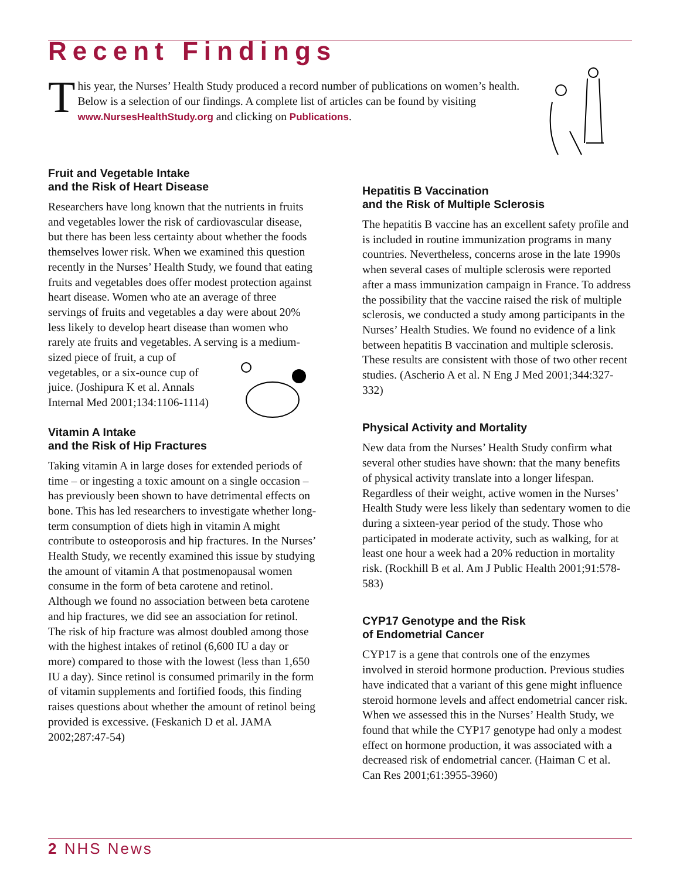Recent Findings
T
his year, the Nurses’ Health Study produced a record number of publications on women’s health. Below is a selection of our findings. A complete list of articles can be found by visiting www.NursesHealthStudy.org and clicking on Publications.
Fruit and Vegetable Intake
and the Risk of Heart Disease
Researchers have long known that the nutrients in fruits and vegetables lower the risk of cardiovascular disease, but there has been less certainty about whether the foods themselves lower risk. When we examined this question recently in the Nurses’ Health Study, we found that eating fruits and vegetables does offer modest protection against heart disease. Women who ate an average of three servings of fruits and vegetables a day were about 20% less likely to develop heart disease than women who rarely ate fruits and vegetables. A serving is a medium-sized piece of fruit, a cup of vegetables, or a six-ounce cup of juice. (Joshipura K et al. Annals Internal Med 2001;134:1106-1114)
Vitamin A Intake
and the Risk of Hip Fractures
Taking vitamin A in large doses for extended periods of time – or ingesting a toxic amount on a single occasion – has previously been shown to have detrimental effects on bone. This has led researchers to investigate whether long-term consumption of diets high in vitamin A might contribute to osteoporosis and hip fractures. In the Nurses’ Health Study, we recently examined this issue by studying the amount of vitamin A that postmenopausal women consume in the form of beta carotene and retinol. Although we found no association between beta carotene and hip fractures, we did see an association for retinol. The risk of hip fracture was almost doubled among those with the highest intakes of retinol (6,600 IU a day or more) compared to those with the lowest (less than 1,650 IU a day). Since retinol is consumed primarily in the form of vitamin supplements and fortified foods, this finding raises questions about whether the amount of retinol being provided is excessive. (Feskanich D et al. JAMA 2002;287:47-54)
Hepatitis B Vaccination
and the Risk of Multiple Sclerosis
The hepatitis B vaccine has an excellent safety profile and is included in routine immunization programs in many countries. Nevertheless, concerns arose in the late 1990s when several cases of multiple sclerosis were reported after a mass immunization campaign in France. To address the possibility that the vaccine raised the risk of multiple sclerosis, we conducted a study among participants in the Nurses’ Health Studies. We found no evidence of a link between hepatitis B vaccination and multiple sclerosis. These results are consistent with those of two other recent studies. (Ascherio A et al. N Eng J Med 2001;344:327-332)
Physical Activity and Mortality
New data from the Nurses’ Health Study confirm what several other studies have shown: that the many benefits of physical activity translate into a longer lifespan. Regardless of their weight, active women in the Nurses’ Health Study were less likely than sedentary women to die during a sixteen-year period of the study. Those who participated in moderate activity, such as walking, for at least one hour a week had a 20% reduction in mortality risk. (Rockhill B et al. Am J Public Health 2001;91:578-583)
CYP17 Genotype and the Risk
of Endometrial Cancer
CYP17 is a gene that controls one of the enzymes involved in steroid hormone production. Previous studies have indicated that a variant of this gene might influence steroid hormone levels and affect endometrial cancer risk. When we assessed this in the Nurses’ Health Study, we found that while the CYP17 genotype had only a modest effect on hormone production, it was associated with a decreased risk of endometrial cancer. (Haiman C et al. Can Res 2001;61:3955-3960)
2 NHS News